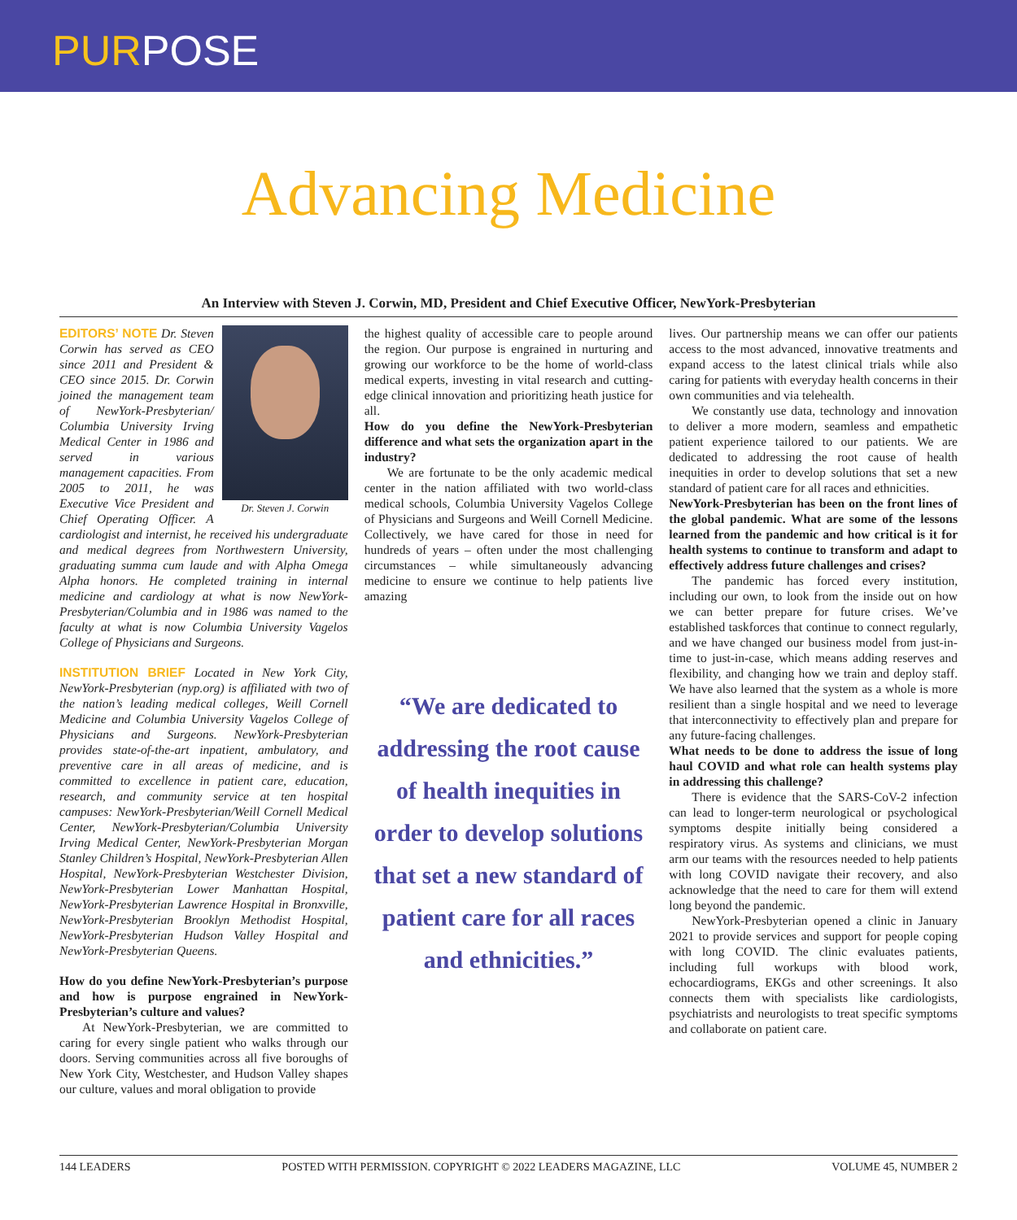PURPOSE
Advancing Medicine
An Interview with Steven J. Corwin, MD, President and Chief Executive Officer, NewYork-Presbyterian
Dr. Steven J. Corwin
EDITORS’ NOTE Dr. Steven Corwin has served as CEO since 2011 and President & CEO since 2015. Dr. Corwin joined the management team of NewYork-Presbyterian/ Columbia University Irving Medical Center in 1986 and served in various management capacities. From 2005 to 2011, he was Executive Vice President and Chief Operating Officer. A cardiologist and internist, he received his undergraduate and medical degrees from Northwestern University, graduating summa cum laude and with Alpha Omega Alpha honors. He completed training in internal medicine and cardiology at what is now NewYork-Presbyterian/Columbia and in 1986 was named to the faculty at what is now Columbia University Vagelos College of Physicians and Surgeons.
INSTITUTION BRIEF Located in New York City, NewYork-Presbyterian (nyp.org) is affiliated with two of the nation’s leading medical colleges, Weill Cornell Medicine and Columbia University Vagelos College of Physicians and Surgeons. NewYork-Presbyterian provides state-of-the-art inpatient, ambulatory, and preventive care in all areas of medicine, and is committed to excellence in patient care, education, research, and community service at ten hospital campuses: NewYork-Presbyterian/Weill Cornell Medical Center, NewYork-Presbyterian/Columbia University Irving Medical Center, NewYork-Presbyterian Morgan Stanley Children’s Hospital, NewYork-Presbyterian Allen Hospital, NewYork-Presbyterian Westchester Division, NewYork-Presbyterian Lower Manhattan Hospital, NewYork-Presbyterian Lawrence Hospital in Bronxville, NewYork-Presbyterian Brooklyn Methodist Hospital, NewYork-Presbyterian Hudson Valley Hospital and NewYork-Presbyterian Queens.
How do you define NewYork-Presbyterian’s purpose and how is purpose engrained in NewYork-Presbyterian’s culture and values?
At NewYork-Presbyterian, we are committed to caring for every single patient who walks through our doors. Serving communities across all five boroughs of New York City, Westchester, and Hudson Valley shapes our culture, values and moral obligation to provide
the highest quality of accessible care to people around the region. Our purpose is engrained in nurturing and growing our workforce to be the home of world-class medical experts, investing in vital research and cutting-edge clinical innovation and prioritizing heath justice for all.
How do you define the NewYork-Presbyterian difference and what sets the organization apart in the industry?
We are fortunate to be the only academic medical center in the nation affiliated with two world-class medical schools, Columbia University Vagelos College of Physicians and Surgeons and Weill Cornell Medicine. Collectively, we have cared for those in need for hundreds of years – often under the most challenging circumstances – while simultaneously advancing medicine to ensure we continue to help patients live amazing
“We are dedicated to addressing the root cause of health inequities in order to develop solutions that set a new standard of patient care for all races and ethnicities.”
lives. Our partnership means we can offer our patients access to the most advanced, innovative treatments and expand access to the latest clinical trials while also caring for patients with everyday health concerns in their own communities and via telehealth.
We constantly use data, technology and innovation to deliver a more modern, seamless and empathetic patient experience tailored to our patients. We are dedicated to addressing the root cause of health inequities in order to develop solutions that set a new standard of patient care for all races and ethnicities.
NewYork-Presbyterian has been on the front lines of the global pandemic. What are some of the lessons learned from the pandemic and how critical is it for health systems to continue to transform and adapt to effectively address future challenges and crises?
The pandemic has forced every institution, including our own, to look from the inside out on how we can better prepare for future crises. We’ve established taskforces that continue to connect regularly, and we have changed our business model from just-in-time to just-in-case, which means adding reserves and flexibility, and changing how we train and deploy staff. We have also learned that the system as a whole is more resilient than a single hospital and we need to leverage that interconnectivity to effectively plan and prepare for any future-facing challenges.
What needs to be done to address the issue of long haul COVID and what role can health systems play in addressing this challenge?
There is evidence that the SARS-CoV-2 infection can lead to longer-term neurological or psychological symptoms despite initially being considered a respiratory virus. As systems and clinicians, we must arm our teams with the resources needed to help patients with long COVID navigate their recovery, and also acknowledge that the need to care for them will extend long beyond the pandemic.
NewYork-Presbyterian opened a clinic in January 2021 to provide services and support for people coping with long COVID. The clinic evaluates patients, including full workups with blood work, echocardiograms, EKGs and other screenings. It also connects them with specialists like cardiologists, psychiatrists and neurologists to treat specific symptoms and collaborate on patient care.
144 LEADERS POSTED WITH PERMISSION. COPYRIGHT © 2022 LEADERS MAGAZINE, LLC VOLUME 45, NUMBER 2